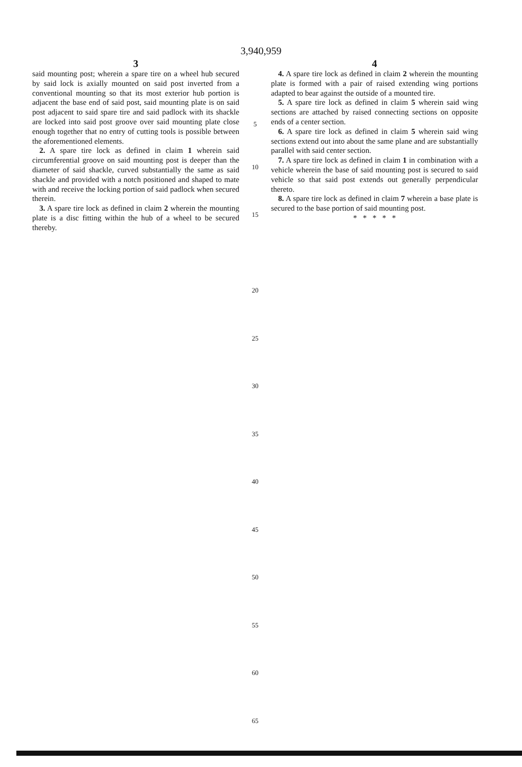3,940,959
3
said mounting post; wherein a spare tire on a wheel hub secured by said lock is axially mounted on said post inverted from a conventional mounting so that its most exterior hub portion is adjacent the base end of said post, said mounting plate is on said post adjacent to said spare tire and said padlock with its shackle are locked into said post groove over said mounting plate close enough together that no entry of cutting tools is possible between the aforementioned elements.
2. A spare tire lock as defined in claim 1 wherein said circumferential groove on said mounting post is deeper than the diameter of said shackle, curved substantially the same as said shackle and provided with a notch positioned and shaped to mate with and receive the locking portion of said padlock when secured therein.
3. A spare tire lock as defined in claim 2 wherein the mounting plate is a disc fitting within the hub of a wheel to be secured thereby.
5
10
15
20
25
30
35
40
45
50
55
60
65
4
4. A spare tire lock as defined in claim 2 wherein the mounting plate is formed with a pair of raised extending wing portions adapted to bear against the outside of a mounted tire.
5. A spare tire lock as defined in claim 5 wherein said wing sections are attached by raised connecting sections on opposite ends of a center section.
6. A spare tire lock as defined in claim 5 wherein said wing sections extend out into about the same plane and are substantially parallel with said center section.
7. A spare tire lock as defined in claim 1 in combination with a vehicle wherein the base of said mounting post is secured to said vehicle so that said post extends out generally perpendicular thereto.
8. A spare tire lock as defined in claim 7 wherein a base plate is secured to the base portion of said mounting post.
* * * * *